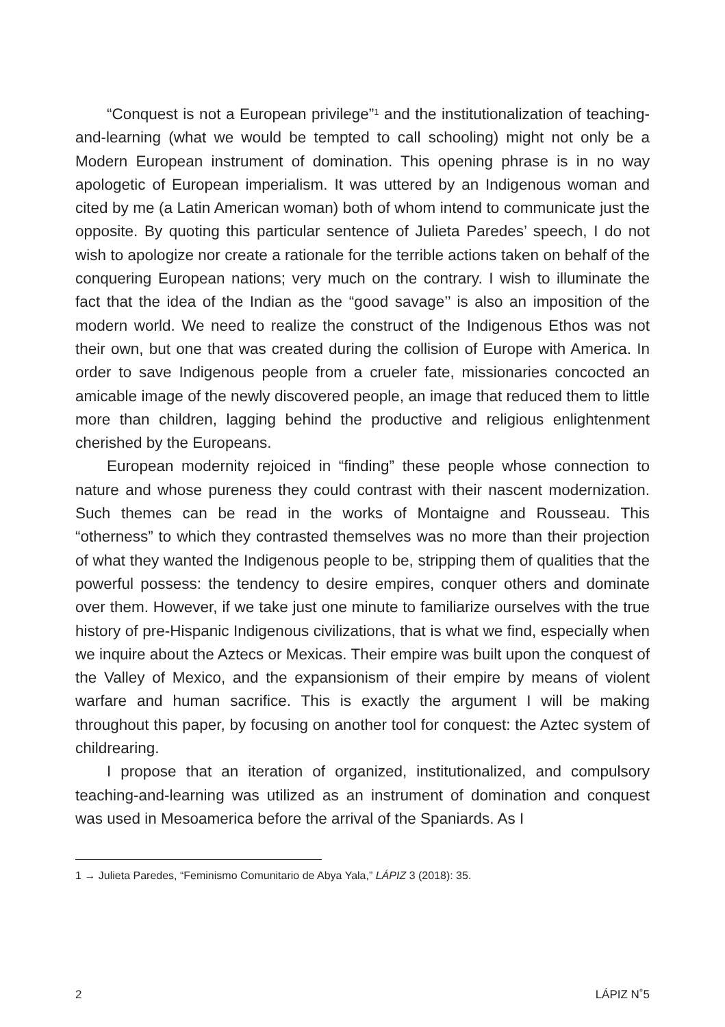“Conquest is not a European privilege”<sup>1</sup> and the institutionalization of teaching-and-learning (what we would be tempted to call schooling) might not only be a Modern European instrument of domination. This opening phrase is in no way apologetic of European imperialism. It was uttered by an Indigenous woman and cited by me (a Latin American woman) both of whom intend to communicate just the opposite. By quoting this particular sentence of Julieta Paredes’ speech, I do not wish to apologize nor create a rationale for the terrible actions taken on behalf of the conquering European nations; very much on the contrary. I wish to illuminate the fact that the idea of the Indian as the “good savage’’ is also an imposition of the modern world. We need to realize the construct of the Indigenous Ethos was not their own, but one that was created during the collision of Europe with America. In order to save Indigenous people from a crueler fate, missionaries concocted an amicable image of the newly discovered people, an image that reduced them to little more than children, lagging behind the productive and religious enlightenment cherished by the Europeans.
European modernity rejoiced in “finding” these people whose connection to nature and whose pureness they could contrast with their nascent modernization. Such themes can be read in the works of Montaigne and Rousseau. This “otherness” to which they contrasted themselves was no more than their projection of what they wanted the Indigenous people to be, stripping them of qualities that the powerful possess: the tendency to desire empires, conquer others and dominate over them. However, if we take just one minute to familiarize ourselves with the true history of pre-Hispanic Indigenous civilizations, that is what we find, especially when we inquire about the Aztecs or Mexicas. Their empire was built upon the conquest of the Valley of Mexico, and the expansionism of their empire by means of violent warfare and human sacrifice. This is exactly the argument I will be making throughout this paper, by focusing on another tool for conquest: the Aztec system of childrearing.
I propose that an iteration of organized, institutionalized, and compulsory teaching-and-learning was utilized as an instrument of domination and conquest was used in Mesoamerica before the arrival of the Spaniards. As I
1 → Julieta Paredes, “Feminismo Comunitario de Abya Yala,” LÁPIZ 3 (2018): 35.
2 LÁPIZ N˚5